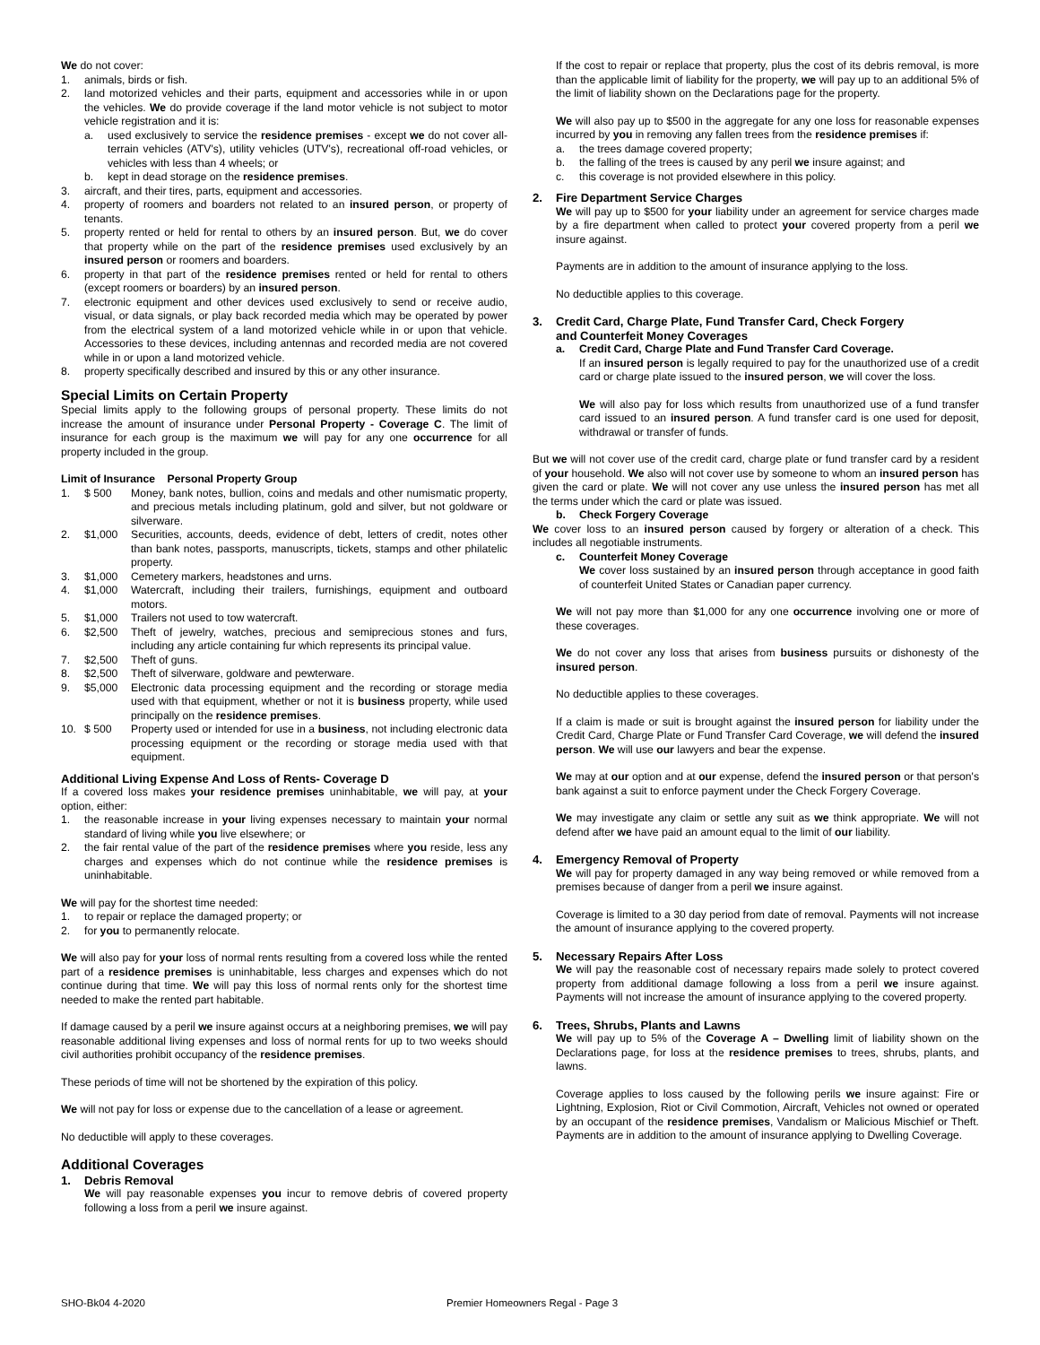We do not cover:
1. animals, birds or fish.
2. land motorized vehicles and their parts, equipment and accessories while in or upon the vehicles. We do provide coverage if the land motor vehicle is not subject to motor vehicle registration and it is:
a. used exclusively to service the residence premises - except we do not cover all-terrain vehicles (ATV's), utility vehicles (UTV's), recreational off-road vehicles, or vehicles with less than 4 wheels; or
b. kept in dead storage on the residence premises.
3. aircraft, and their tires, parts, equipment and accessories.
4. property of roomers and boarders not related to an insured person, or property of tenants.
5. property rented or held for rental to others by an insured person. But, we do cover that property while on the part of the residence premises used exclusively by an insured person or roomers and boarders.
6. property in that part of the residence premises rented or held for rental to others (except roomers or boarders) by an insured person.
7. electronic equipment and other devices used exclusively to send or receive audio, visual, or data signals, or play back recorded media which may be operated by power from the electrical system of a land motorized vehicle while in or upon that vehicle. Accessories to these devices, including antennas and recorded media are not covered while in or upon a land motorized vehicle.
8. property specifically described and insured by this or any other insurance.
Special Limits on Certain Property
Special limits apply to the following groups of personal property. These limits do not increase the amount of insurance under Personal Property - Coverage C. The limit of insurance for each group is the maximum we will pay for any one occurrence for all property included in the group.
Limit of Insurance Personal Property Group
1. $ 500 Money, bank notes, bullion, coins and medals and other numismatic property, and precious metals including platinum, gold and silver, but not goldware or silverware.
2. $1,000 Securities, accounts, deeds, evidence of debt, letters of credit, notes other than bank notes, passports, manuscripts, tickets, stamps and other philatelic property.
3. $1,000 Cemetery markers, headstones and urns.
4. $1,000 Watercraft, including their trailers, furnishings, equipment and outboard motors.
5. $1,000 Trailers not used to tow watercraft.
6. $2,500 Theft of jewelry, watches, precious and semiprecious stones and furs, including any article containing fur which represents its principal value.
7. $2,500 Theft of guns.
8. $2,500 Theft of silverware, goldware and pewterware.
9. $5,000 Electronic data processing equipment and the recording or storage media used with that equipment, whether or not it is business property, while used principally on the residence premises.
10. $ 500 Property used or intended for use in a business, not including electronic data processing equipment or the recording or storage media used with that equipment.
Additional Living Expense And Loss of Rents- Coverage D
If a covered loss makes your residence premises uninhabitable, we will pay, at your option, either:
1. the reasonable increase in your living expenses necessary to maintain your normal standard of living while you live elsewhere; or
2. the fair rental value of the part of the residence premises where you reside, less any charges and expenses which do not continue while the residence premises is uninhabitable.
We will pay for the shortest time needed:
1. to repair or replace the damaged property; or
2. for you to permanently relocate.
We will also pay for your loss of normal rents resulting from a covered loss while the rented part of a residence premises is uninhabitable, less charges and expenses which do not continue during that time. We will pay this loss of normal rents only for the shortest time needed to make the rented part habitable.
If damage caused by a peril we insure against occurs at a neighboring premises, we will pay reasonable additional living expenses and loss of normal rents for up to two weeks should civil authorities prohibit occupancy of the residence premises.
These periods of time will not be shortened by the expiration of this policy.
We will not pay for loss or expense due to the cancellation of a lease or agreement.
No deductible will apply to these coverages.
Additional Coverages
1. Debris Removal
We will pay reasonable expenses you incur to remove debris of covered property following a loss from a peril we insure against.
If the cost to repair or replace that property, plus the cost of its debris removal, is more than the applicable limit of liability for the property, we will pay up to an additional 5% of the limit of liability shown on the Declarations page for the property.
We will also pay up to $500 in the aggregate for any one loss for reasonable expenses incurred by you in removing any fallen trees from the residence premises if:
a. the trees damage covered property;
b. the falling of the trees is caused by any peril we insure against; and
c. this coverage is not provided elsewhere in this policy.
2. Fire Department Service Charges
We will pay up to $500 for your liability under an agreement for service charges made by a fire department when called to protect your covered property from a peril we insure against.
Payments are in addition to the amount of insurance applying to the loss.
No deductible applies to this coverage.
3. Credit Card, Charge Plate, Fund Transfer Card, Check Forgery
and Counterfeit Money Coverages
a. Credit Card, Charge Plate and Fund Transfer Card Coverage.
If an insured person is legally required to pay for the unauthorized use of a credit card or charge plate issued to the insured person, we will cover the loss.
We will also pay for loss which results from unauthorized use of a fund transfer card issued to an insured person. A fund transfer card is one used for deposit, withdrawal or transfer of funds.
But we will not cover use of the credit card, charge plate or fund transfer card by a resident of your household. We also will not cover use by someone to whom an insured person has given the card or plate. We will not cover any use unless the insured person has met all the terms under which the card or plate was issued.
b. Check Forgery Coverage
We cover loss to an insured person caused by forgery or alteration of a check. This includes all negotiable instruments.
c. Counterfeit Money Coverage
We cover loss sustained by an insured person through acceptance in good faith of counterfeit United States or Canadian paper currency.
We will not pay more than $1,000 for any one occurrence involving one or more of these coverages.
We do not cover any loss that arises from business pursuits or dishonesty of the insured person.
No deductible applies to these coverages.
If a claim is made or suit is brought against the insured person for liability under the Credit Card, Charge Plate or Fund Transfer Card Coverage, we will defend the insured person. We will use our lawyers and bear the expense.
We may at our option and at our expense, defend the insured person or that person's bank against a suit to enforce payment under the Check Forgery Coverage.
We may investigate any claim or settle any suit as we think appropriate. We will not defend after we have paid an amount equal to the limit of our liability.
4. Emergency Removal of Property
We will pay for property damaged in any way being removed or while removed from a premises because of danger from a peril we insure against.
Coverage is limited to a 30 day period from date of removal. Payments will not increase the amount of insurance applying to the covered property.
5. Necessary Repairs After Loss
We will pay the reasonable cost of necessary repairs made solely to protect covered property from additional damage following a loss from a peril we insure against. Payments will not increase the amount of insurance applying to the covered property.
6. Trees, Shrubs, Plants and Lawns
We will pay up to 5% of the Coverage A – Dwelling limit of liability shown on the Declarations page, for loss at the residence premises to trees, shrubs, plants, and lawns.
Coverage applies to loss caused by the following perils we insure against: Fire or Lightning, Explosion, Riot or Civil Commotion, Aircraft, Vehicles not owned or operated by an occupant of the residence premises, Vandalism or Malicious Mischief or Theft. Payments are in addition to the amount of insurance applying to Dwelling Coverage.
SHO-Bk04 4-2020 Premier Homeowners Regal - Page 3